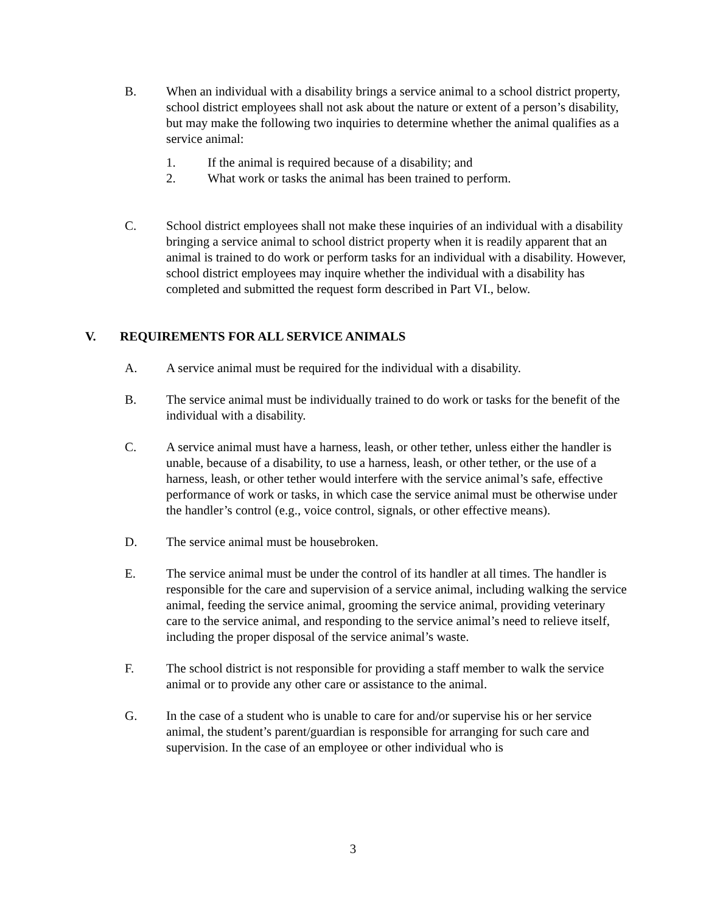B. When an individual with a disability brings a service animal to a school district property, school district employees shall not ask about the nature or extent of a person’s disability, but may make the following two inquiries to determine whether the animal qualifies as a service animal:
1. If the animal is required because of a disability; and
2. What work or tasks the animal has been trained to perform.
C. School district employees shall not make these inquiries of an individual with a disability bringing a service animal to school district property when it is readily apparent that an animal is trained to do work or perform tasks for an individual with a disability. However, school district employees may inquire whether the individual with a disability has completed and submitted the request form described in Part VI., below.
V. REQUIREMENTS FOR ALL SERVICE ANIMALS
A. A service animal must be required for the individual with a disability.
B. The service animal must be individually trained to do work or tasks for the benefit of the individual with a disability.
C. A service animal must have a harness, leash, or other tether, unless either the handler is unable, because of a disability, to use a harness, leash, or other tether, or the use of a harness, leash, or other tether would interfere with the service animal’s safe, effective performance of work or tasks, in which case the service animal must be otherwise under the handler’s control (e.g., voice control, signals, or other effective means).
D. The service animal must be housebroken.
E. The service animal must be under the control of its handler at all times. The handler is responsible for the care and supervision of a service animal, including walking the service animal, feeding the service animal, grooming the service animal, providing veterinary care to the service animal, and responding to the service animal’s need to relieve itself, including the proper disposal of the service animal’s waste.
F. The school district is not responsible for providing a staff member to walk the service animal or to provide any other care or assistance to the animal.
G. In the case of a student who is unable to care for and/or supervise his or her service animal, the student’s parent/guardian is responsible for arranging for such care and supervision. In the case of an employee or other individual who is
3